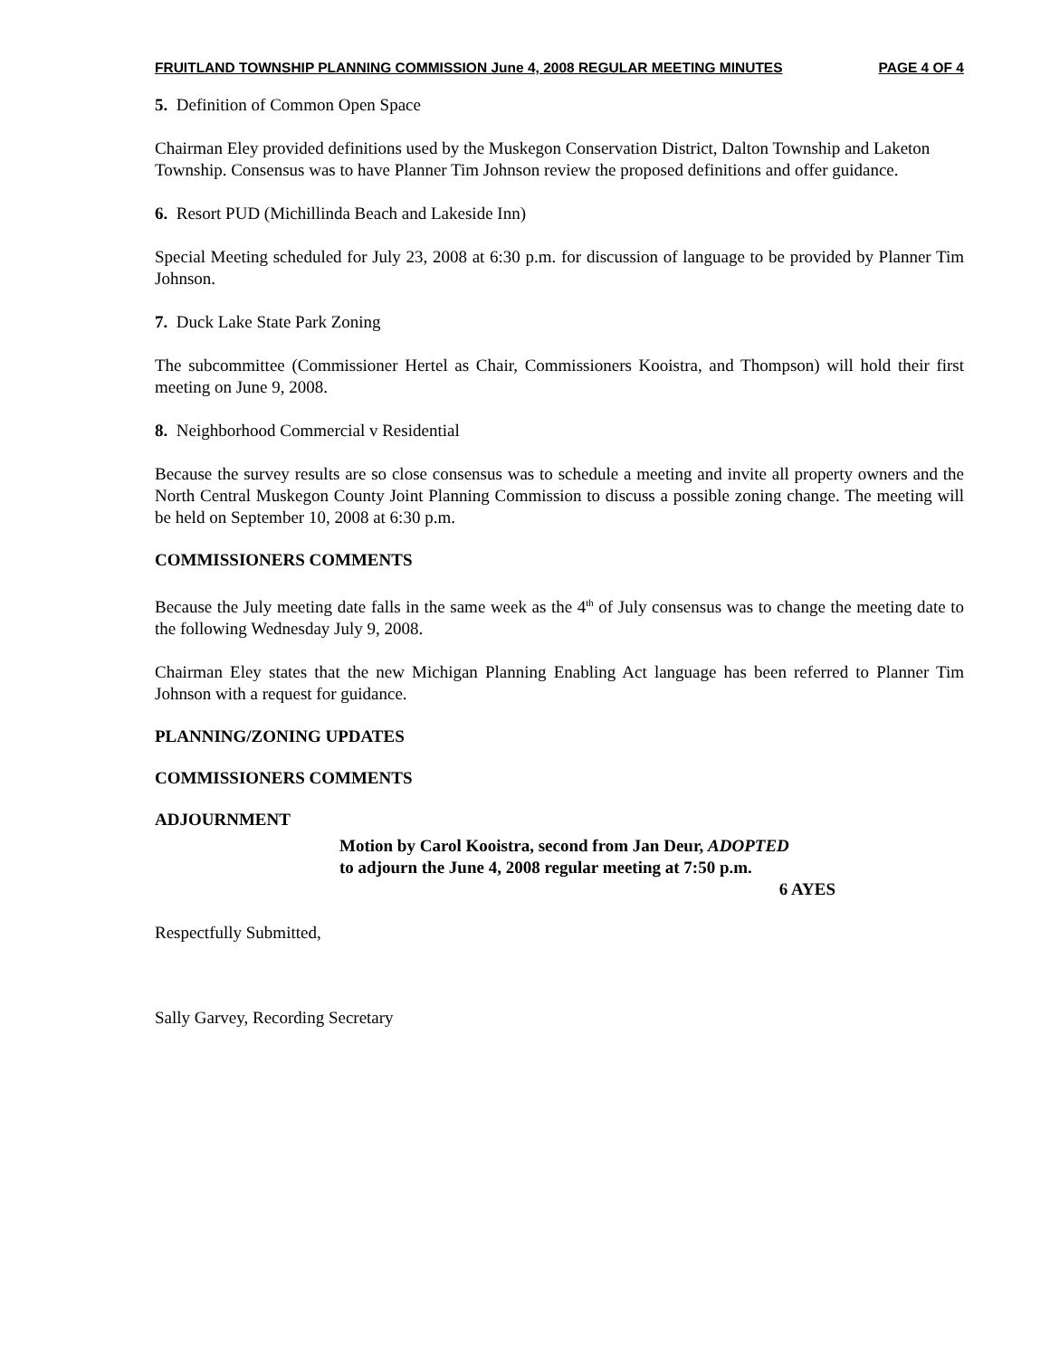FRUITLAND TOWNSHIP PLANNING COMMISSION June 4, 2008 REGULAR MEETING MINUTES PAGE 4 OF 4
5. Definition of Common Open Space
Chairman Eley provided definitions used by the Muskegon Conservation District, Dalton Township and Laketon Township. Consensus was to have Planner Tim Johnson review the proposed definitions and offer guidance.
6. Resort PUD (Michillinda Beach and Lakeside Inn)
Special Meeting scheduled for July 23, 2008 at 6:30 p.m. for discussion of language to be provided by Planner Tim Johnson.
7. Duck Lake State Park Zoning
The subcommittee (Commissioner Hertel as Chair, Commissioners Kooistra, and Thompson) will hold their first meeting on June 9, 2008.
8. Neighborhood Commercial v Residential
Because the survey results are so close consensus was to schedule a meeting and invite all property owners and the North Central Muskegon County Joint Planning Commission to discuss a possible zoning change. The meeting will be held on September 10, 2008 at 6:30 p.m.
COMMISSIONERS COMMENTS
Because the July meeting date falls in the same week as the 4<sup>th</sup> of July consensus was to change the meeting date to the following Wednesday July 9, 2008.
Chairman Eley states that the new Michigan Planning Enabling Act language has been referred to Planner Tim Johnson with a request for guidance.
PLANNING/ZONING UPDATES
COMMISSIONERS COMMENTS
ADJOURNMENT
Motion by Carol Kooistra, second from Jan Deur, ADOPTED
to adjourn the June 4, 2008 regular meeting at 7:50 p.m.
6 AYES
Respectfully Submitted,
Sally Garvey, Recording Secretary